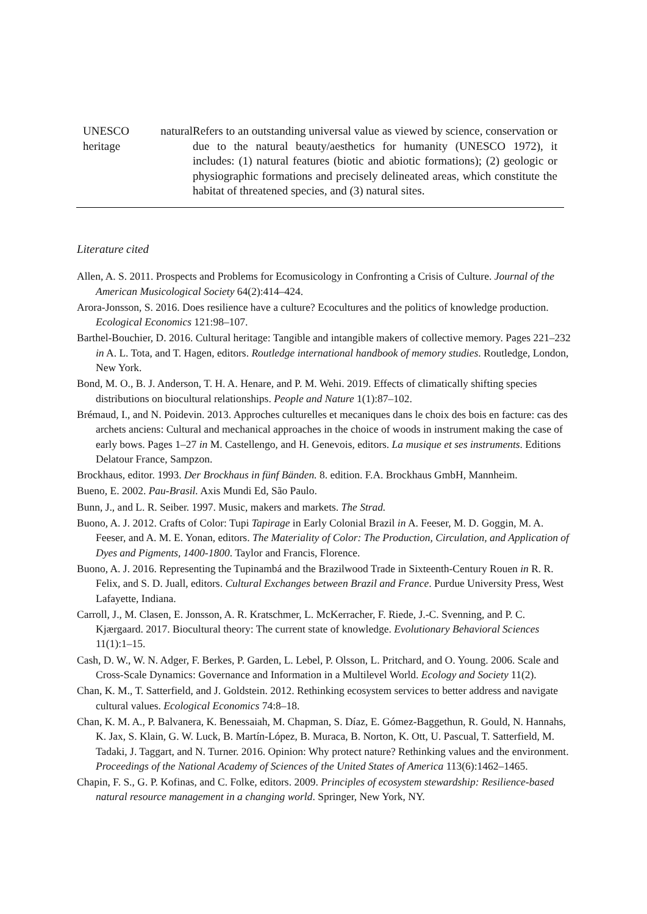| UNESCO natural heritage | Refers to an outstanding universal value as viewed by science, conservation or due to the natural beauty/aesthetics for humanity (UNESCO 1972), it includes: (1) natural features (biotic and abiotic formations); (2) geologic or physiographic formations and precisely delineated areas, which constitute the habitat of threatened species, and (3) natural sites. |
Literature cited
Allen, A. S. 2011. Prospects and Problems for Ecomusicology in Confronting a Crisis of Culture. Journal of the American Musicological Society 64(2):414–424.
Arora-Jonsson, S. 2016. Does resilience have a culture? Ecocultures and the politics of knowledge production. Ecological Economics 121:98–107.
Barthel-Bouchier, D. 2016. Cultural heritage: Tangible and intangible makers of collective memory. Pages 221–232 in A. L. Tota, and T. Hagen, editors. Routledge international handbook of memory studies. Routledge, London, New York.
Bond, M. O., B. J. Anderson, T. H. A. Henare, and P. M. Wehi. 2019. Effects of climatically shifting species distributions on biocultural relationships. People and Nature 1(1):87–102.
Brémaud, I., and N. Poidevin. 2013. Approches culturelles et mecaniques dans le choix des bois en facture: cas des archets anciens: Cultural and mechanical approaches in the choice of woods in instrument making the case of early bows. Pages 1–27 in M. Castellengo, and H. Genevois, editors. La musique et ses instruments. Editions Delatour France, Sampzon.
Brockhaus, editor. 1993. Der Brockhaus in fünf Bänden. 8. edition. F.A. Brockhaus GmbH, Mannheim.
Bueno, E. 2002. Pau-Brasil. Axis Mundi Ed, São Paulo.
Bunn, J., and L. R. Seiber. 1997. Music, makers and markets. The Strad.
Buono, A. J. 2012. Crafts of Color: Tupi Tapirage in Early Colonial Brazil in A. Feeser, M. D. Goggin, M. A. Feeser, and A. M. E. Yonan, editors. The Materiality of Color: The Production, Circulation, and Application of Dyes and Pigments, 1400-1800. Taylor and Francis, Florence.
Buono, A. J. 2016. Representing the Tupinambá and the Brazilwood Trade in Sixteenth-Century Rouen in R. R. Felix, and S. D. Juall, editors. Cultural Exchanges between Brazil and France. Purdue University Press, West Lafayette, Indiana.
Carroll, J., M. Clasen, E. Jonsson, A. R. Kratschmer, L. McKerracher, F. Riede, J.-C. Svenning, and P. C. Kjærgaard. 2017. Biocultural theory: The current state of knowledge. Evolutionary Behavioral Sciences 11(1):1–15.
Cash, D. W., W. N. Adger, F. Berkes, P. Garden, L. Lebel, P. Olsson, L. Pritchard, and O. Young. 2006. Scale and Cross-Scale Dynamics: Governance and Information in a Multilevel World. Ecology and Society 11(2).
Chan, K. M., T. Satterfield, and J. Goldstein. 2012. Rethinking ecosystem services to better address and navigate cultural values. Ecological Economics 74:8–18.
Chan, K. M. A., P. Balvanera, K. Benessaiah, M. Chapman, S. Díaz, E. Gómez-Baggethun, R. Gould, N. Hannahs, K. Jax, S. Klain, G. W. Luck, B. Martín-López, B. Muraca, B. Norton, K. Ott, U. Pascual, T. Satterfield, M. Tadaki, J. Taggart, and N. Turner. 2016. Opinion: Why protect nature? Rethinking values and the environment. Proceedings of the National Academy of Sciences of the United States of America 113(6):1462–1465.
Chapin, F. S., G. P. Kofinas, and C. Folke, editors. 2009. Principles of ecosystem stewardship: Resilience-based natural resource management in a changing world. Springer, New York, NY.